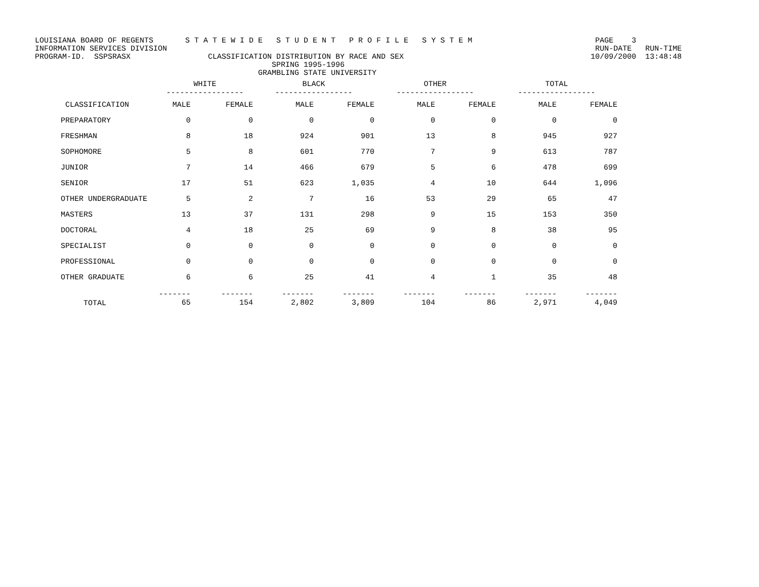LOUISIANA BOARD OF REGENTS S T A T E W I D E S T U D E N T P R O F I L E S Y S T E M PAGE 3 INFORMATION SERVICES DIVISION RUN-DATE RUN-TIME PROGRAM-ID. SSPSRASX CLASSIFICATION DISTRIBUTION BY RACE AND SEX 10/09/2000 13:48:48 SPRING 1995-1996 GRAMBLING STATE UNIVERSITY
| | WHITE ----------------- | | BLACK ----------------- | | OTHER ----------------- | | TOTAL ----------------- | |
| --- | --- | --- | --- | --- | --- | --- | --- | --- |
| CLASSIFICATION | MALE | FEMALE | MALE | FEMALE | MALE | FEMALE | MALE | FEMALE |
| PREPARATORY | 0 | 0 | 0 | 0 | 0 | 0 | 0 | 0 |
| FRESHMAN | 8 | 18 | 924 | 901 | 13 | 8 | 945 | 927 |
| SOPHOMORE | 5 | 8 | 601 | 770 | 7 | 9 | 613 | 787 |
| JUNIOR | 7 | 14 | 466 | 679 | 5 | 6 | 478 | 699 |
| SENIOR | 17 | 51 | 623 | 1,035 | 4 | 10 | 644 | 1,096 |
| OTHER UNDERGRADUATE | 5 | 2 | 7 | 16 | 53 | 29 | 65 | 47 |
| MASTERS | 13 | 37 | 131 | 298 | 9 | 15 | 153 | 350 |
| DOCTORAL | 4 | 18 | 25 | 69 | 9 | 8 | 38 | 95 |
| SPECIALIST | 0 | 0 | 0 | 0 | 0 | 0 | 0 | 0 |
| PROFESSIONAL | 0 | 0 | 0 | 0 | 0 | 0 | 0 | 0 |
| OTHER GRADUATE | 6 | 6 | 25 | 41 | 4 | 1 | 35 | 48 |
| TOTAL | ------- 65 | ------- 154 | ------- 2,802 | ------- 3,809 | ------- 104 | ------- 86 | ------- 2,971 | ------- 4,049 |